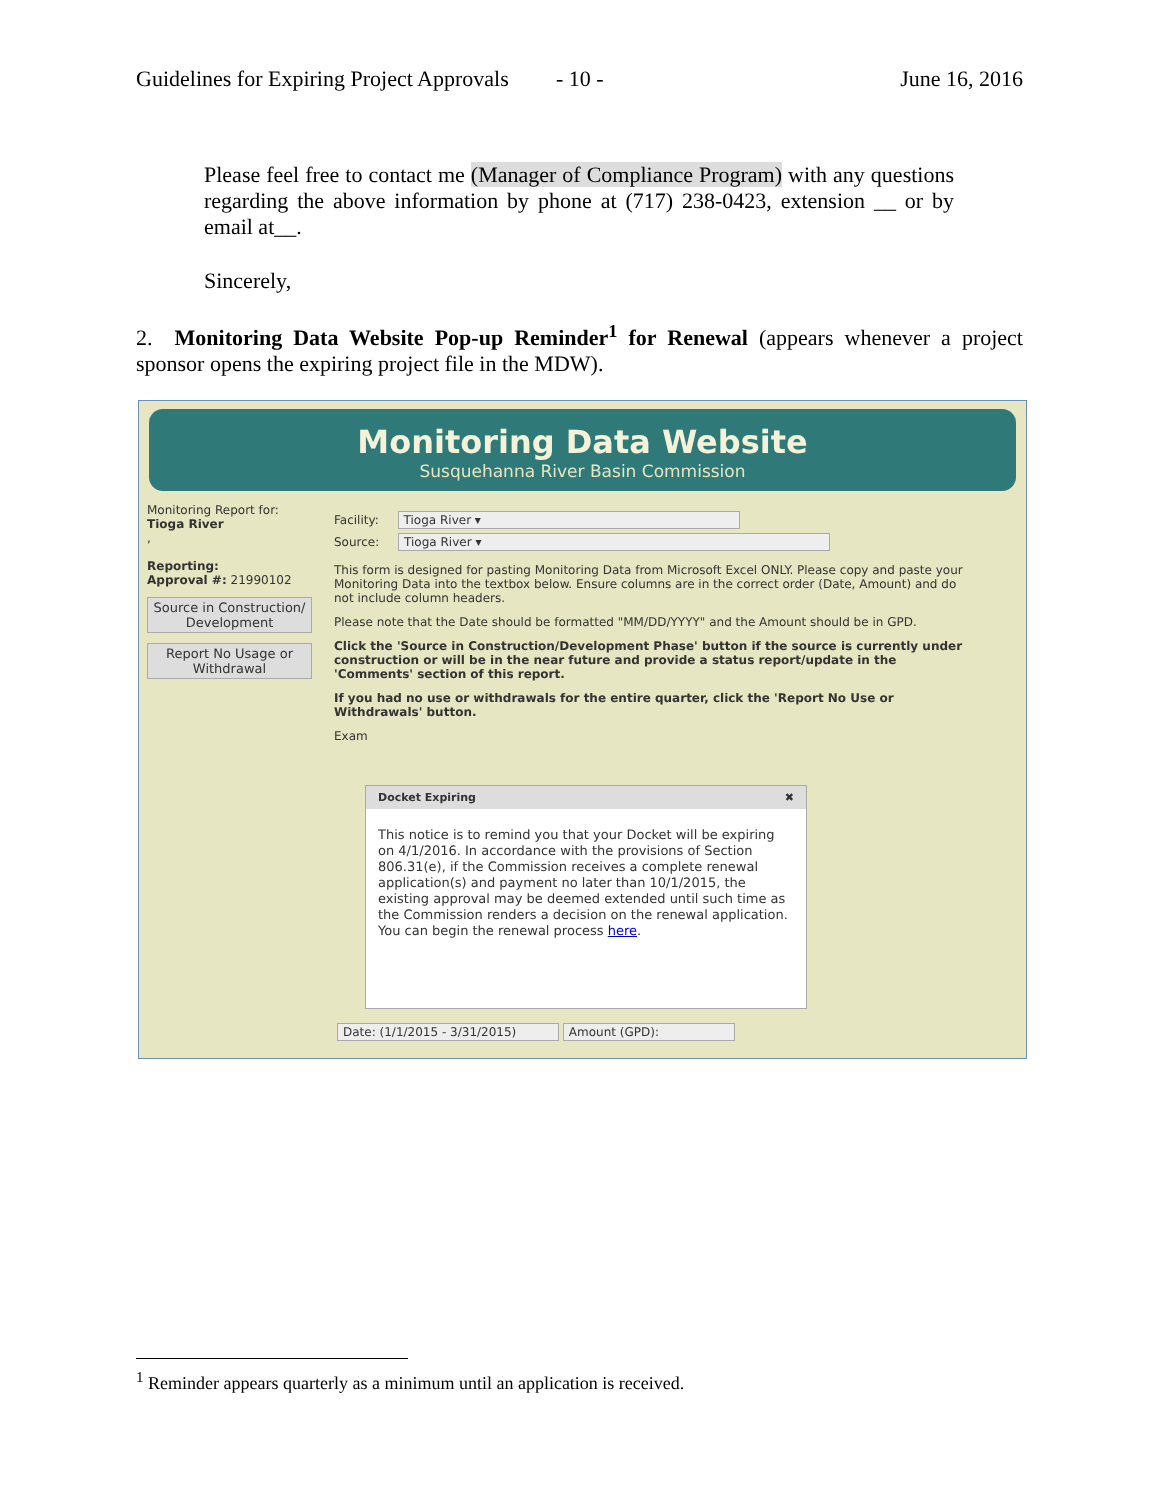Guidelines for Expiring Project Approvals - 10 - June 16, 2016
Please feel free to contact me (Manager of Compliance Program) with any questions regarding the above information by phone at (717) 238-0423, extension __ or by email at__.
Sincerely,
2. Monitoring Data Website Pop-up Reminder<sup>1</sup> for Renewal (appears whenever a project sponsor opens the expiring project file in the MDW).
Monitoring Data Website
Susquehanna River Basin Commission
Monitoring Report for:
Tioga River
,
Reporting:
Approval #: 21990102
Source in Construction/ Development
Report No Usage or Withdrawal
Facility: Tioga River ▾
Source: Tioga River ▾
This form is designed for pasting Monitoring Data from Microsoft Excel ONLY. Please copy and paste your Monitoring Data into the textbox below. Ensure columns are in the correct order (Date, Amount) and do not include column headers.
Please note that the Date should be formatted "MM/DD/YYYY" and the Amount should be in GPD.
Click the 'Source in Construction/Development Phase' button if the source is currently under construction or will be in the near future and provide a status report/update in the 'Comments' section of this report.
If you had no use or withdrawals for the entire quarter, click the 'Report No Use or Withdrawals' button.
Exam
Docket Expiring ✖
This notice is to remind you that your Docket will be expiring on 4/1/2016. In accordance with the provisions of Section 806.31(e), if the Commission receives a complete renewal application(s) and payment no later than 10/1/2015, the existing approval may be deemed extended until such time as the Commission renders a decision on the renewal application. You can begin the renewal process here.
Date: (1/1/2015 - 3/31/2015) Amount (GPD):
<sup>1</sup> Reminder appears quarterly as a minimum until an application is received.